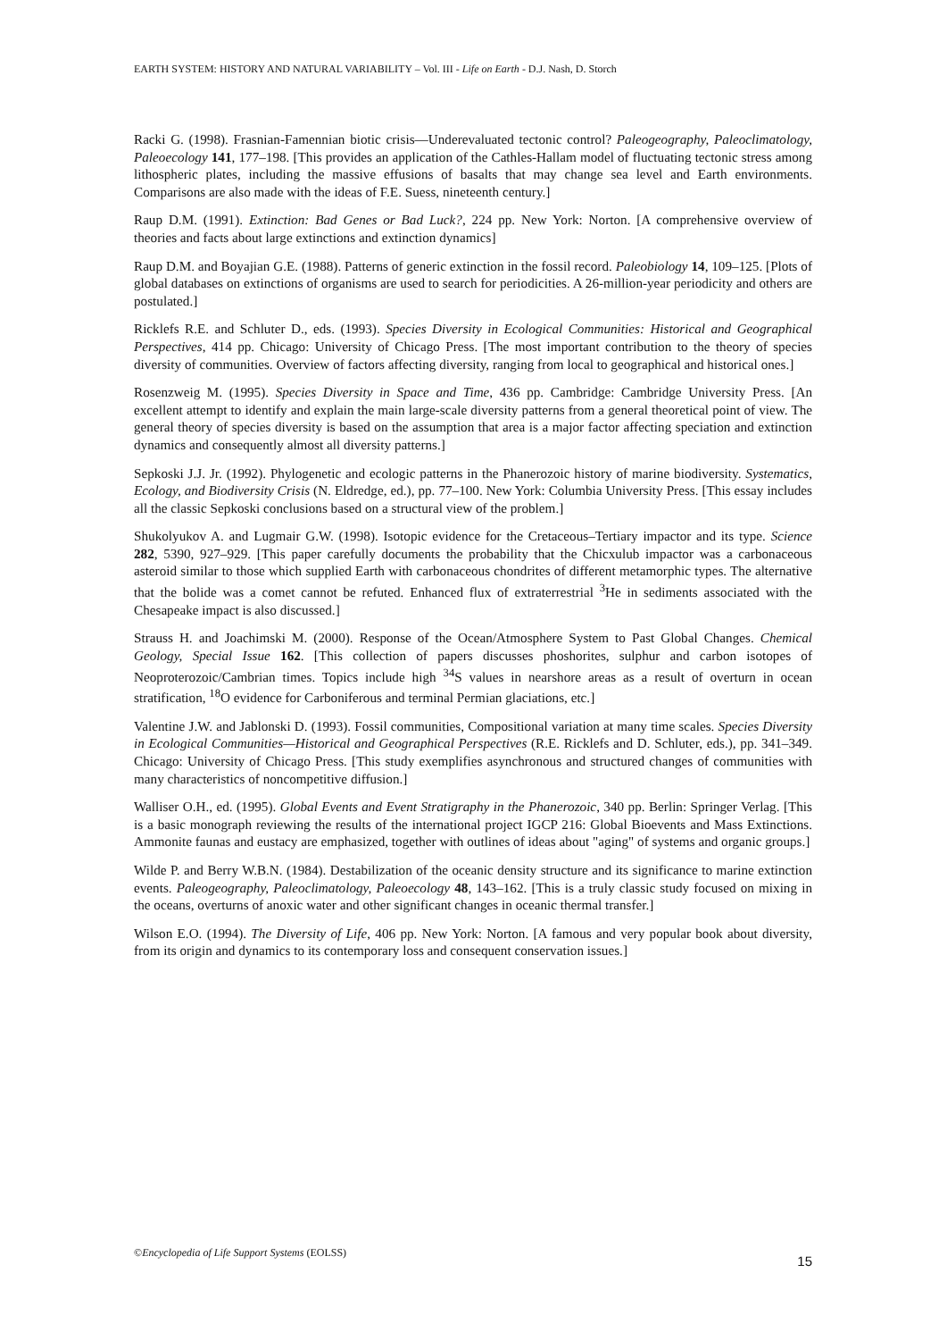EARTH SYSTEM: HISTORY AND NATURAL VARIABILITY – Vol. III - Life on Earth - D.J. Nash, D. Storch
Racki G. (1998). Frasnian-Famennian biotic crisis—Underevaluated tectonic control? Paleogeography, Paleoclimatology, Paleoecology 141, 177–198. [This provides an application of the Cathles-Hallam model of fluctuating tectonic stress among lithospheric plates, including the massive effusions of basalts that may change sea level and Earth environments. Comparisons are also made with the ideas of F.E. Suess, nineteenth century.]
Raup D.M. (1991). Extinction: Bad Genes or Bad Luck?, 224 pp. New York: Norton. [A comprehensive overview of theories and facts about large extinctions and extinction dynamics]
Raup D.M. and Boyajian G.E. (1988). Patterns of generic extinction in the fossil record. Paleobiology 14, 109–125. [Plots of global databases on extinctions of organisms are used to search for periodicities. A 26-million-year periodicity and others are postulated.]
Ricklefs R.E. and Schluter D., eds. (1993). Species Diversity in Ecological Communities: Historical and Geographical Perspectives, 414 pp. Chicago: University of Chicago Press. [The most important contribution to the theory of species diversity of communities. Overview of factors affecting diversity, ranging from local to geographical and historical ones.]
Rosenzweig M. (1995). Species Diversity in Space and Time, 436 pp. Cambridge: Cambridge University Press. [An excellent attempt to identify and explain the main large-scale diversity patterns from a general theoretical point of view. The general theory of species diversity is based on the assumption that area is a major factor affecting speciation and extinction dynamics and consequently almost all diversity patterns.]
Sepkoski J.J. Jr. (1992). Phylogenetic and ecologic patterns in the Phanerozoic history of marine biodiversity. Systematics, Ecology, and Biodiversity Crisis (N. Eldredge, ed.), pp. 77–100. New York: Columbia University Press. [This essay includes all the classic Sepkoski conclusions based on a structural view of the problem.]
Shukolyukov A. and Lugmair G.W. (1998). Isotopic evidence for the Cretaceous–Tertiary impactor and its type. Science 282, 5390, 927–929. [This paper carefully documents the probability that the Chicxulub impactor was a carbonaceous asteroid similar to those which supplied Earth with carbonaceous chondrites of different metamorphic types. The alternative that the bolide was a comet cannot be refuted. Enhanced flux of extraterrestrial <sup>3</sup>He in sediments associated with the Chesapeake impact is also discussed.]
Strauss H. and Joachimski M. (2000). Response of the Ocean/Atmosphere System to Past Global Changes. Chemical Geology, Special Issue 162. [This collection of papers discusses phoshorites, sulphur and carbon isotopes of Neoproterozoic/Cambrian times. Topics include high <sup>34</sup>S values in nearshore areas as a result of overturn in ocean stratification, <sup>18</sup>O evidence for Carboniferous and terminal Permian glaciations, etc.]
Valentine J.W. and Jablonski D. (1993). Fossil communities, Compositional variation at many time scales. Species Diversity in Ecological Communities—Historical and Geographical Perspectives (R.E. Ricklefs and D. Schluter, eds.), pp. 341–349. Chicago: University of Chicago Press. [This study exemplifies asynchronous and structured changes of communities with many characteristics of noncompetitive diffusion.]
Walliser O.H., ed. (1995). Global Events and Event Stratigraphy in the Phanerozoic, 340 pp. Berlin: Springer Verlag. [This is a basic monograph reviewing the results of the international project IGCP 216: Global Bioevents and Mass Extinctions. Ammonite faunas and eustacy are emphasized, together with outlines of ideas about "aging" of systems and organic groups.]
Wilde P. and Berry W.B.N. (1984). Destabilization of the oceanic density structure and its significance to marine extinction events. Paleogeography, Paleoclimatology, Paleoecology 48, 143–162. [This is a truly classic study focused on mixing in the oceans, overturns of anoxic water and other significant changes in oceanic thermal transfer.]
Wilson E.O. (1994). The Diversity of Life, 406 pp. New York: Norton. [A famous and very popular book about diversity, from its origin and dynamics to its contemporary loss and consequent conservation issues.]
©Encyclopedia of Life Support Systems (EOLSS)
15